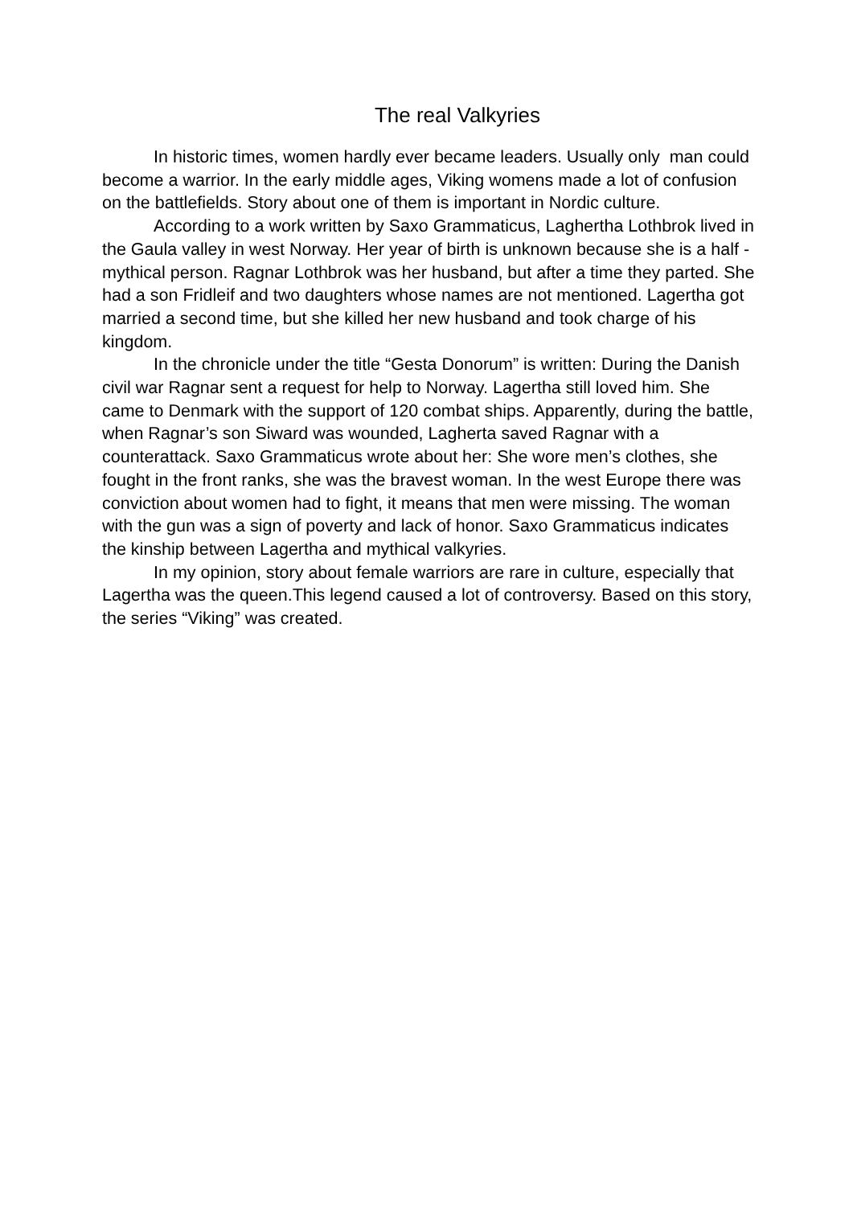The real Valkyries
In historic times, women hardly ever became leaders. Usually only man could become a warrior. In the early middle ages, Viking womens made a lot of confusion on the battlefields. Story about one of them is important in Nordic culture.
According to a work written by Saxo Grammaticus, Laghertha Lothbrok lived in the Gaula valley in west Norway. Her year of birth is unknown because she is a half - mythical person. Ragnar Lothbrok was her husband, but after a time they parted. She had a son Fridleif and two daughters whose names are not mentioned. Lagertha got married a second time, but she killed her new husband and took charge of his kingdom.
In the chronicle under the title “Gesta Donorum” is written: During the Danish civil war Ragnar sent a request for help to Norway. Lagertha still loved him. She came to Denmark with the support of 120 combat ships. Apparently, during the battle, when Ragnar’s son Siward was wounded, Lagherta saved Ragnar with a counterattack. Saxo Grammaticus wrote about her: She wore men’s clothes, she fought in the front ranks, she was the bravest woman. In the west Europe there was conviction about women had to fight, it means that men were missing. The woman with the gun was a sign of poverty and lack of honor. Saxo Grammaticus indicates the kinship between Lagertha and mythical valkyries.
In my opinion, story about female warriors are rare in culture, especially that Lagertha was the queen.This legend caused a lot of controversy. Based on this story, the series “Viking” was created.